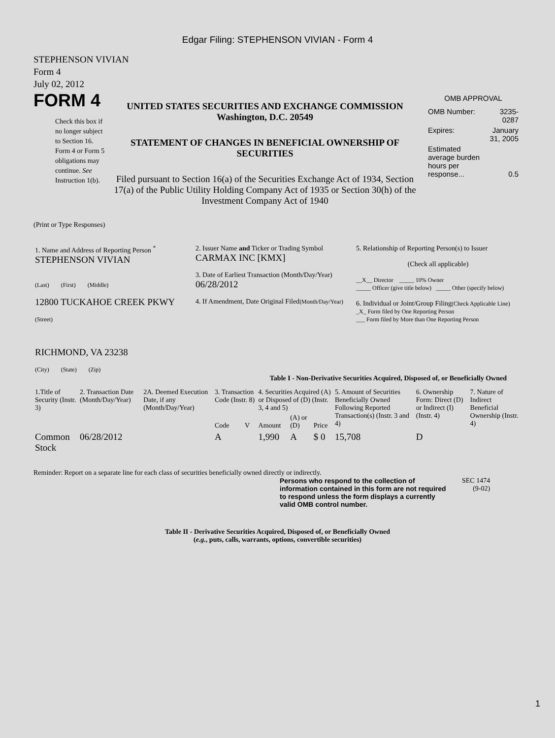Edgar Filing: STEPHENSON VIVIAN - Form 4
STEPHENSON VIVIAN
Form 4
July 02, 2012
FORM 4
Check this box if no longer subject to Section 16. Form 4 or Form 5 obligations may continue. See Instruction 1(b).
UNITED STATES SECURITIES AND EXCHANGE COMMISSION
Washington, D.C. 20549
STATEMENT OF CHANGES IN BENEFICIAL OWNERSHIP OF SECURITIES
Filed pursuant to Section 16(a) of the Securities Exchange Act of 1934, Section 17(a) of the Public Utility Holding Company Act of 1935 or Section 30(h) of the Investment Company Act of 1940
OMB APPROVAL
| OMB Number: | 3235-0287 |
| Expires: | January 31, 2005 |
| Estimated average burden hours per response... | 0.5 |
(Print or Type Responses)
| 1. Name and Address of Reporting Person <sup>*</sup> STEPHENSON VIVIAN (Last) (First) (Middle) 12800 TUCKAHOE CREEK PKWY (Street) RICHMOND, VA 23238 (City) (State) (Zip) | 2. Issuer Name and Ticker or Trading Symbol CARMAX INC [KMX] 3. Date of Earliest Transaction (Month/Day/Year) 06/28/2012 4. If Amendment, Date Original Filed (Month/Day/Year) | 5. Relationship of Reporting Person(s) to Issuer (Check all applicable) __X__ Director _____ 10% Owner _____ Officer (give title below) _____ Other (specify below) 6. Individual or Joint/Group Filing (Check Applicable Line) _X_ Form filed by One Reporting Person ___ Form filed by More than One Reporting Person |
Table I - Non-Derivative Securities Acquired, Disposed of, or Beneficially Owned
| 1.Title of Security (Instr. 3) | 2. Transaction Date (Month/Day/Year) | 2A. Deemed Execution Date, if any (Month/Day/Year) | 3. Transaction Code (Instr. 8) | | 4. Securities Acquired (A) or Disposed of (D) (Instr. 3, 4 and 5) | | | 5. Amount of Securities Beneficially Owned Following Reported Transaction(s) (Instr. 3 and 4) | 6. Ownership Form: Direct (D) or Indirect (I) (Instr. 4) | 7. Nature of Indirect Beneficial Ownership (Instr. 4) |
| --- | --- | --- | --- | --- | --- | --- | --- | --- | --- | --- |
| | | | Code | V | Amount | (A) or (D) | Price | | | |
| Common Stock | 06/28/2012 | | A | | 1,990 | A | $ 0 | 15,708 | D | |
Reminder: Report on a separate line for each class of securities beneficially owned directly or indirectly.
Persons who respond to the collection of information contained in this form are not required to respond unless the form displays a currently valid OMB control number.
SEC 1474
(9-02)
Table II - Derivative Securities Acquired, Disposed of, or Beneficially Owned
(e.g., puts, calls, warrants, options, convertible securities)
1